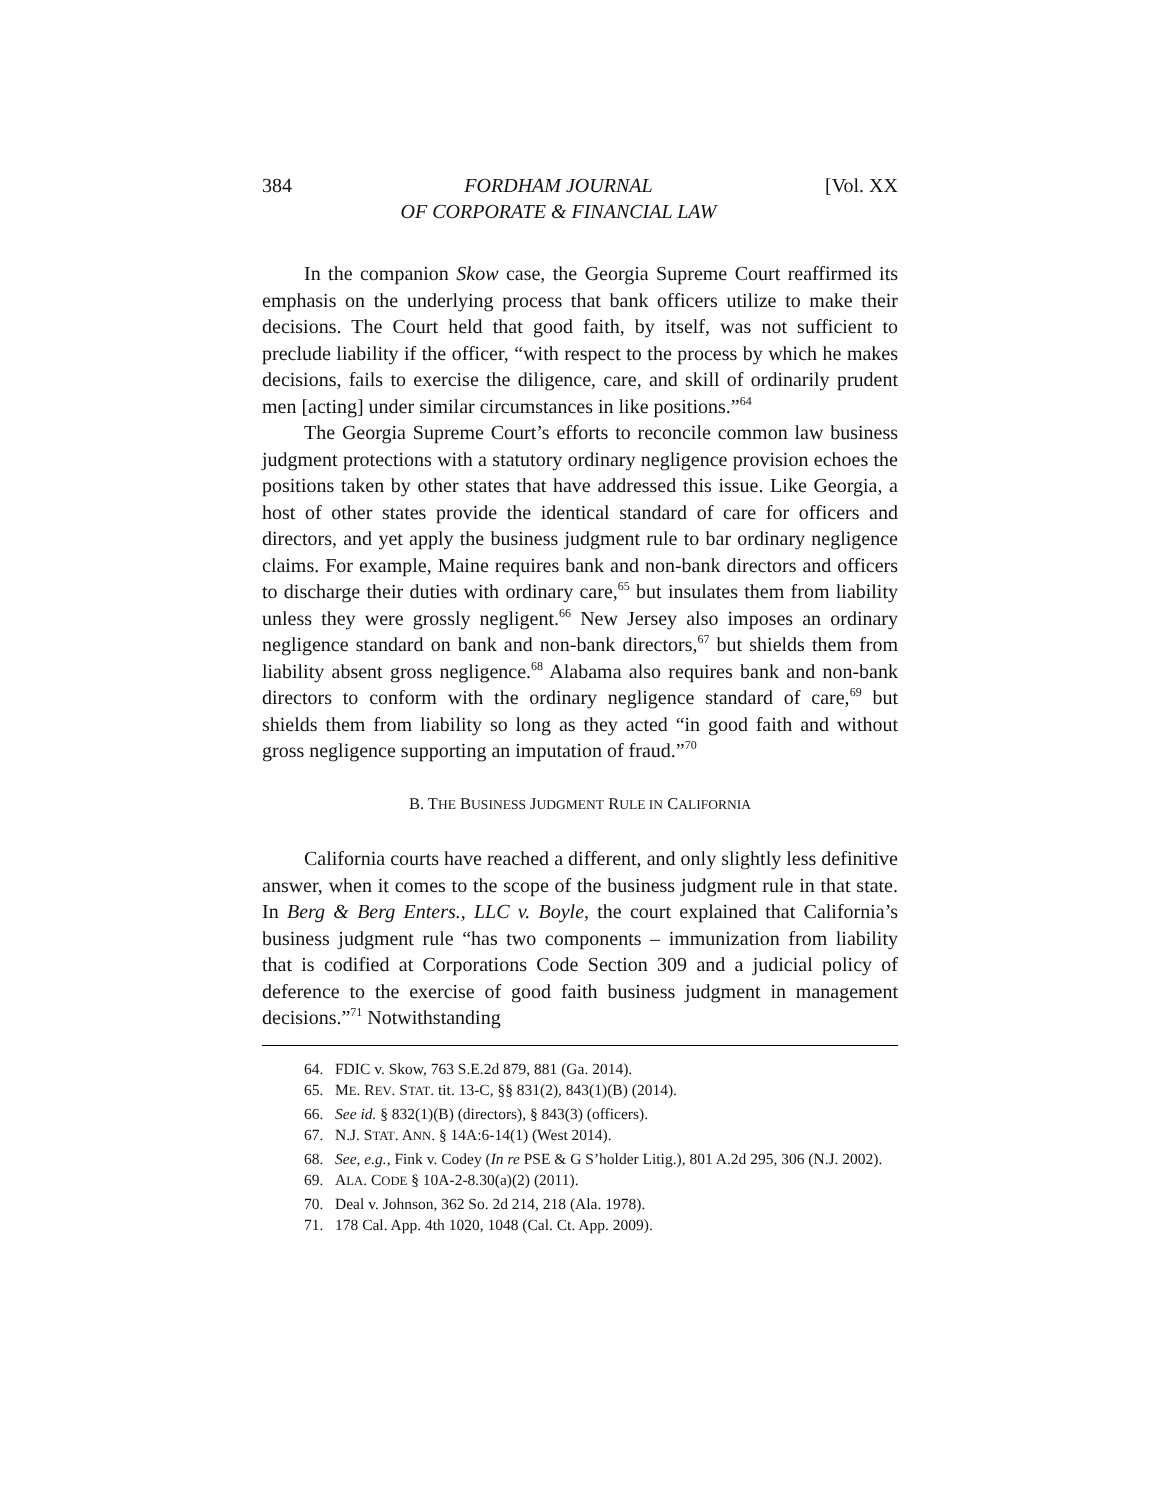384 FORDHAM JOURNAL
OF CORPORATE & FINANCIAL LAW [Vol. XX
In the companion Skow case, the Georgia Supreme Court reaffirmed its emphasis on the underlying process that bank officers utilize to make their decisions. The Court held that good faith, by itself, was not sufficient to preclude liability if the officer, “with respect to the process by which he makes decisions, fails to exercise the diligence, care, and skill of ordinarily prudent men [acting] under similar circumstances in like positions.”<sup>64</sup>
The Georgia Supreme Court’s efforts to reconcile common law business judgment protections with a statutory ordinary negligence provision echoes the positions taken by other states that have addressed this issue. Like Georgia, a host of other states provide the identical standard of care for officers and directors, and yet apply the business judgment rule to bar ordinary negligence claims. For example, Maine requires bank and non-bank directors and officers to discharge their duties with ordinary care,<sup>65</sup> but insulates them from liability unless they were grossly negligent.<sup>66</sup> New Jersey also imposes an ordinary negligence standard on bank and non-bank directors,<sup>67</sup> but shields them from liability absent gross negligence.<sup>68</sup> Alabama also requires bank and non-bank directors to conform with the ordinary negligence standard of care,<sup>69</sup> but shields them from liability so long as they acted “in good faith and without gross negligence supporting an imputation of fraud.”<sup>70</sup>
B. THE BUSINESS JUDGMENT RULE IN CALIFORNIA
California courts have reached a different, and only slightly less definitive answer, when it comes to the scope of the business judgment rule in that state. In Berg & Berg Enters., LLC v. Boyle, the court explained that California’s business judgment rule “has two components – immunization from liability that is codified at Corporations Code Section 309 and a judicial policy of deference to the exercise of good faith business judgment in management decisions.”<sup>71</sup> Notwithstanding
64. FDIC v. Skow, 763 S.E.2d 879, 881 (Ga. 2014).
65. ME. REV. STAT. tit. 13-C, §§ 831(2), 843(1)(B) (2014).
66. See id. § 832(1)(B) (directors), § 843(3) (officers).
67. N.J. STAT. ANN. § 14A:6-14(1) (West 2014).
68. See, e.g., Fink v. Codey (In re PSE & G S’holder Litig.), 801 A.2d 295, 306 (N.J. 2002).
69. ALA. CODE § 10A-2-8.30(a)(2) (2011).
70. Deal v. Johnson, 362 So. 2d 214, 218 (Ala. 1978).
71. 178 Cal. App. 4th 1020, 1048 (Cal. Ct. App. 2009).